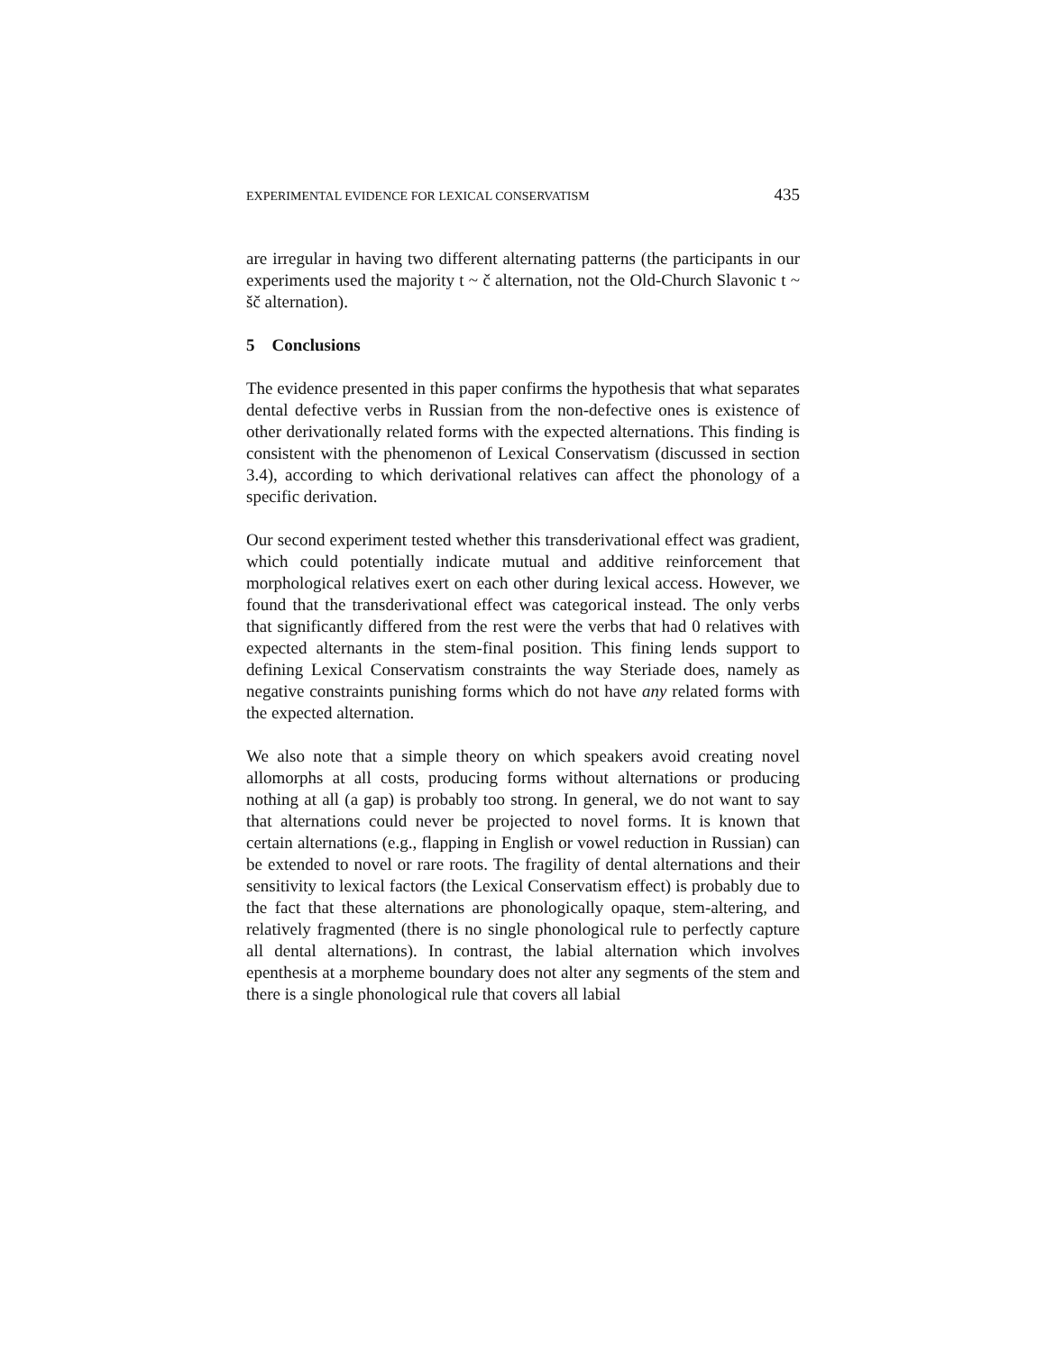EXPERIMENTAL EVIDENCE FOR LEXICAL CONSERVATISM 435
are irregular in having two different alternating patterns (the participants in our experiments used the majority t ~ č alternation, not the Old-Church Slavonic t ~ šč alternation).
5 Conclusions
The evidence presented in this paper confirms the hypothesis that what separates dental defective verbs in Russian from the non-defective ones is existence of other derivationally related forms with the expected alternations. This finding is consistent with the phenomenon of Lexical Conservatism (discussed in section 3.4), according to which derivational relatives can affect the phonology of a specific derivation.
Our second experiment tested whether this transderivational effect was gradient, which could potentially indicate mutual and additive reinforcement that morphological relatives exert on each other during lexical access. However, we found that the transderivational effect was categorical instead. The only verbs that significantly differed from the rest were the verbs that had 0 relatives with expected alternants in the stem-final position. This fining lends support to defining Lexical Conservatism constraints the way Steriade does, namely as negative constraints punishing forms which do not have any related forms with the expected alternation.
We also note that a simple theory on which speakers avoid creating novel allomorphs at all costs, producing forms without alternations or producing nothing at all (a gap) is probably too strong. In general, we do not want to say that alternations could never be projected to novel forms. It is known that certain alternations (e.g., flapping in English or vowel reduction in Russian) can be extended to novel or rare roots. The fragility of dental alternations and their sensitivity to lexical factors (the Lexical Conservatism effect) is probably due to the fact that these alternations are phonologically opaque, stem-altering, and relatively fragmented (there is no single phonological rule to perfectly capture all dental alternations). In contrast, the labial alternation which involves epenthesis at a morpheme boundary does not alter any segments of the stem and there is a single phonological rule that covers all labial